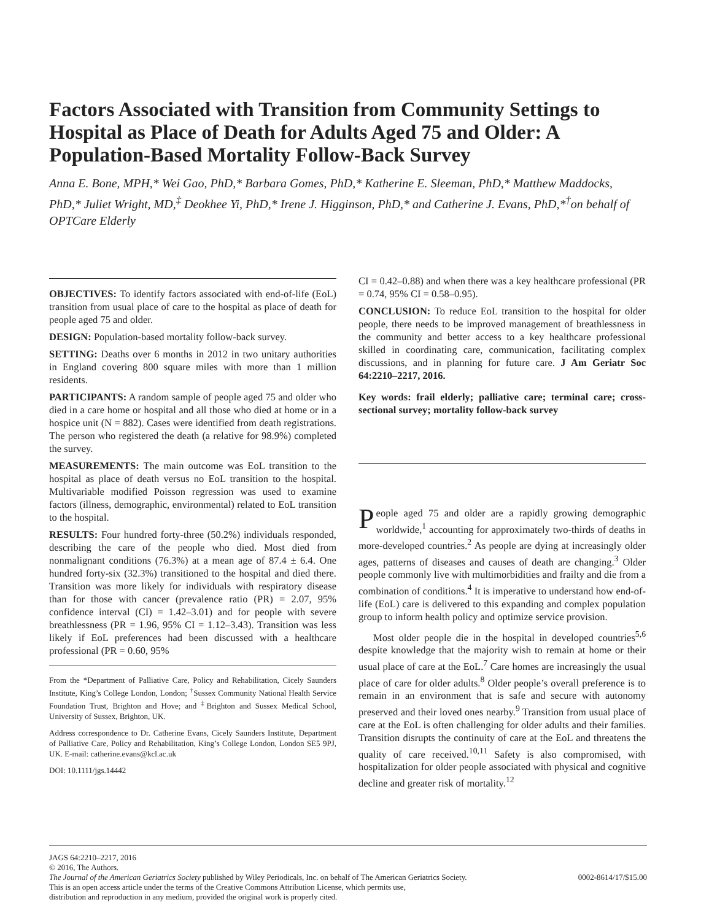Factors Associated with Transition from Community Settings to Hospital as Place of Death for Adults Aged 75 and Older: A Population-Based Mortality Follow-Back Survey
Anna E. Bone, MPH,* Wei Gao, PhD,* Barbara Gomes, PhD,* Katherine E. Sleeman, PhD,* Matthew Maddocks, PhD,* Juliet Wright, MD,<sup>‡</sup> Deokhee Yi, PhD,* Irene J. Higginson, PhD,* and Catherine J. Evans, PhD,*<sup>†</sup>on behalf of OPTCare Elderly
OBJECTIVES: To identify factors associated with end-of-life (EoL) transition from usual place of care to the hospital as place of death for people aged 75 and older.
DESIGN: Population-based mortality follow-back survey.
SETTING: Deaths over 6 months in 2012 in two unitary authorities in England covering 800 square miles with more than 1 million residents.
PARTICIPANTS: A random sample of people aged 75 and older who died in a care home or hospital and all those who died at home or in a hospice unit (N = 882). Cases were identified from death registrations. The person who registered the death (a relative for 98.9%) completed the survey.
MEASUREMENTS: The main outcome was EoL transition to the hospital as place of death versus no EoL transition to the hospital. Multivariable modified Poisson regression was used to examine factors (illness, demographic, environmental) related to EoL transition to the hospital.
RESULTS: Four hundred forty-three (50.2%) individuals responded, describing the care of the people who died. Most died from nonmalignant conditions (76.3%) at a mean age of 87.4 ± 6.4. One hundred forty-six (32.3%) transitioned to the hospital and died there. Transition was more likely for individuals with respiratory disease than for those with cancer (prevalence ratio (PR) = 2.07, 95% confidence interval (CI) = 1.42–3.01) and for people with severe breathlessness (PR = 1.96, 95% CI = 1.12–3.43). Transition was less likely if EoL preferences had been discussed with a healthcare professional (PR = 0.60, 95%
From the *Department of Palliative Care, Policy and Rehabilitation, Cicely Saunders Institute, King’s College London, London; <sup>†</sup>Sussex Community National Health Service Foundation Trust, Brighton and Hove; and <sup>‡</sup>Brighton and Sussex Medical School, University of Sussex, Brighton, UK.
Address correspondence to Dr. Catherine Evans, Cicely Saunders Institute, Department of Palliative Care, Policy and Rehabilitation, King’s College London, London SE5 9PJ, UK. E-mail: catherine.evans@kcl.ac.uk
DOI: 10.1111/jgs.14442
CI = 0.42–0.88) and when there was a key healthcare professional (PR = 0.74, 95% CI = 0.58–0.95).
CONCLUSION: To reduce EoL transition to the hospital for older people, there needs to be improved management of breathlessness in the community and better access to a key healthcare professional skilled in coordinating care, communication, facilitating complex discussions, and in planning for future care. J Am Geriatr Soc 64:2210–2217, 2016.
Key words: frail elderly; palliative care; terminal care; cross-sectional survey; mortality follow-back survey
People aged 75 and older are a rapidly growing demographic worldwide,<sup>1</sup> accounting for approximately two-thirds of deaths in more-developed countries.<sup>2</sup> As people are dying at increasingly older ages, patterns of diseases and causes of death are changing.<sup>3</sup> Older people commonly live with multimorbidities and frailty and die from a combination of conditions.<sup>4</sup> It is imperative to understand how end-of-life (EoL) care is delivered to this expanding and complex population group to inform health policy and optimize service provision.
Most older people die in the hospital in developed countries<sup>5,6</sup> despite knowledge that the majority wish to remain at home or their usual place of care at the EoL.<sup>7</sup> Care homes are increasingly the usual place of care for older adults.<sup>8</sup> Older people’s overall preference is to remain in an environment that is safe and secure with autonomy preserved and their loved ones nearby.<sup>9</sup> Transition from usual place of care at the EoL is often challenging for older adults and their families. Transition disrupts the continuity of care at the EoL and threatens the quality of care received.<sup>10,11</sup> Safety is also compromised, with hospitalization for older people associated with physical and cognitive decline and greater risk of mortality.<sup>12</sup>
JAGS 64:2210–2217, 2016
© 2016, The Authors.
The Journal of the American Geriatrics Society published by Wiley Periodicals, Inc. on behalf of The American Geriatrics Society. 0002-8614/17/$15.00
This is an open access article under the terms of the Creative Commons Attribution License, which permits use,
distribution and reproduction in any medium, provided the original work is properly cited.